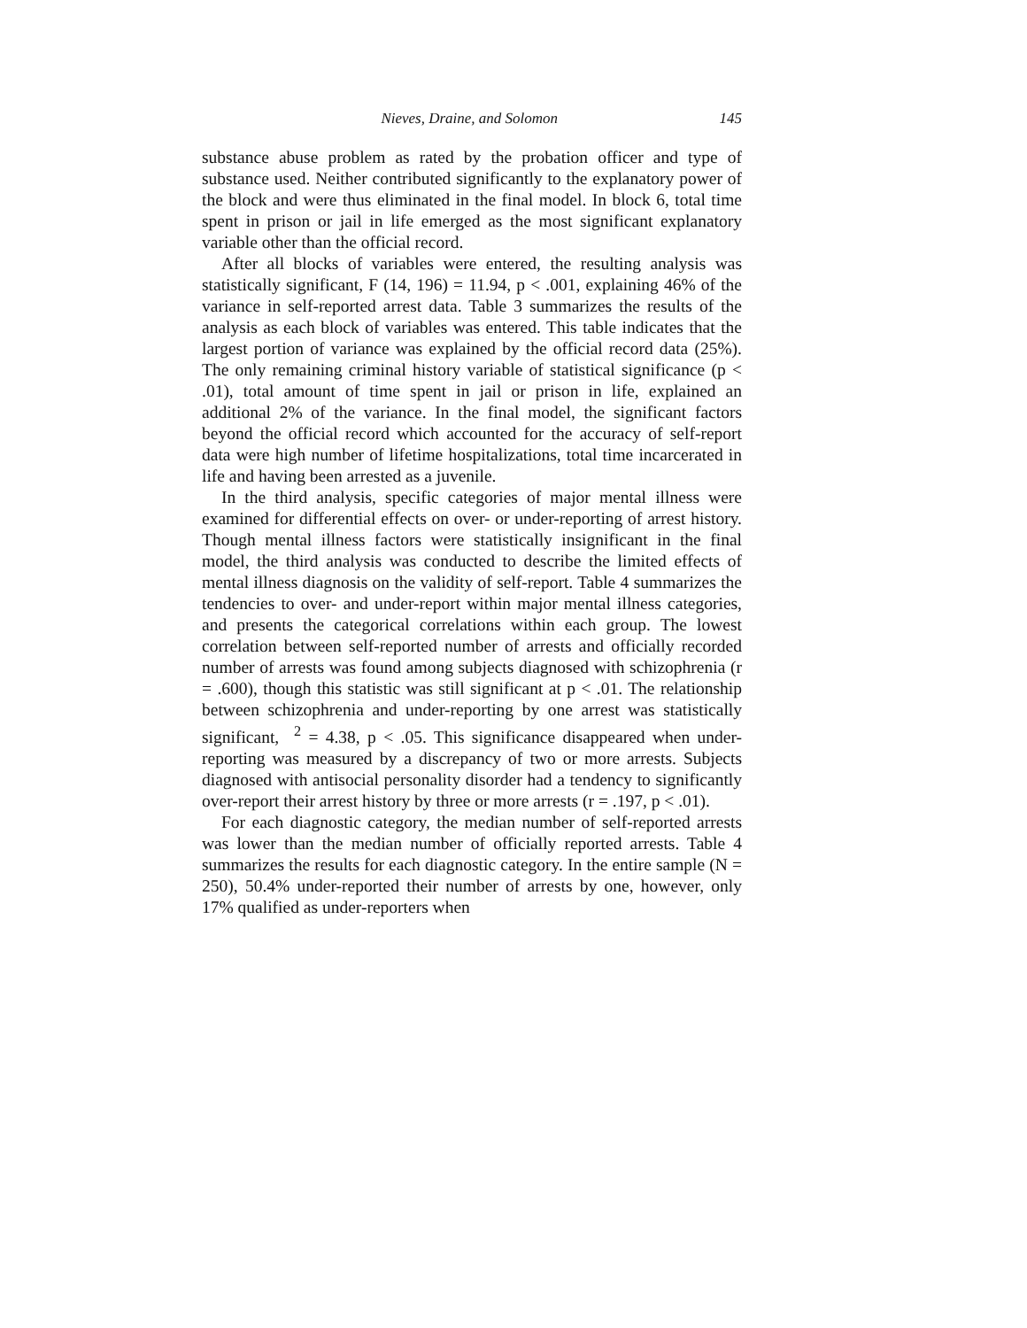Nieves, Draine, and Solomon 145
substance abuse problem as rated by the probation officer and type of substance used. Neither contributed significantly to the explanatory power of the block and were thus eliminated in the final model. In block 6, total time spent in prison or jail in life emerged as the most significant explanatory variable other than the official record.
After all blocks of variables were entered, the resulting analysis was statistically significant, F (14, 196) = 11.94, p < .001, explaining 46% of the variance in self-reported arrest data. Table 3 summarizes the results of the analysis as each block of variables was entered. This table indicates that the largest portion of variance was explained by the official record data (25%). The only remaining criminal history variable of statistical significance (p < .01), total amount of time spent in jail or prison in life, explained an additional 2% of the variance. In the final model, the significant factors beyond the official record which accounted for the accuracy of self-report data were high number of lifetime hospitalizations, total time incarcerated in life and having been arrested as a juvenile.
In the third analysis, specific categories of major mental illness were examined for differential effects on over- or under-reporting of arrest history. Though mental illness factors were statistically insignificant in the final model, the third analysis was conducted to describe the limited effects of mental illness diagnosis on the validity of self-report. Table 4 summarizes the tendencies to over- and under-report within major mental illness categories, and presents the categorical correlations within each group. The lowest correlation between self-reported number of arrests and officially recorded number of arrests was found among subjects diagnosed with schizophrenia (r = .600), though this statistic was still significant at p < .01. The relationship between schizophrenia and under-reporting by one arrest was statistically significant, <sup>2</sup> = 4.38, p < .05. This significance disappeared when under-reporting was measured by a discrepancy of two or more arrests. Subjects diagnosed with antisocial personality disorder had a tendency to significantly over-report their arrest history by three or more arrests (r = .197, p < .01).
For each diagnostic category, the median number of self-reported arrests was lower than the median number of officially reported arrests. Table 4 summarizes the results for each diagnostic category. In the entire sample (N = 250), 50.4% under-reported their number of arrests by one, however, only 17% qualified as under-reporters when